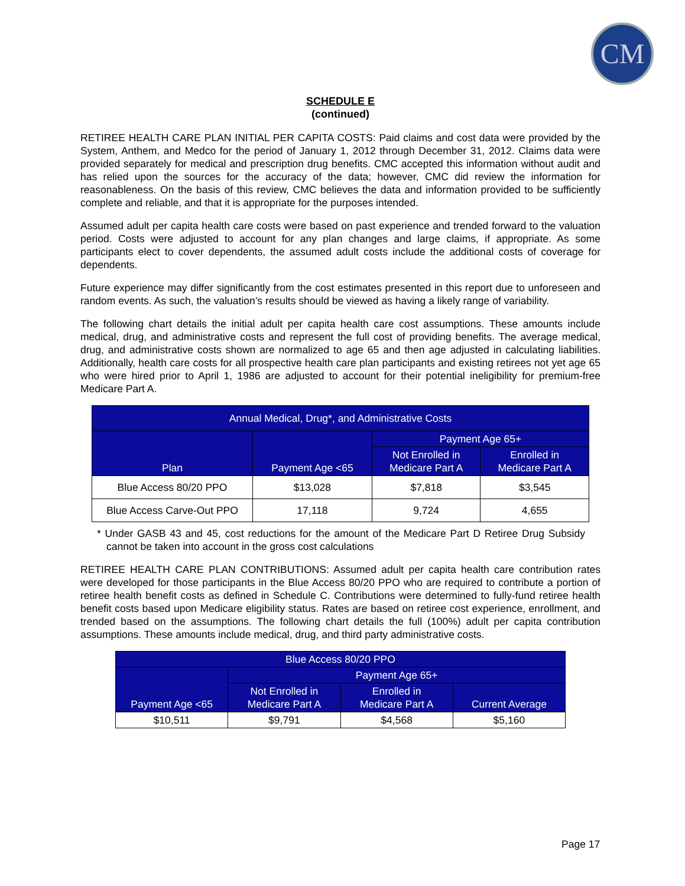CM
SCHEDULE E
(continued)
RETIREE HEALTH CARE PLAN INITIAL PER CAPITA COSTS: Paid claims and cost data were provided by the System, Anthem, and Medco for the period of January 1, 2012 through December 31, 2012. Claims data were provided separately for medical and prescription drug benefits. CMC accepted this information without audit and has relied upon the sources for the accuracy of the data; however, CMC did review the information for reasonableness. On the basis of this review, CMC believes the data and information provided to be sufficiently complete and reliable, and that it is appropriate for the purposes intended.
Assumed adult per capita health care costs were based on past experience and trended forward to the valuation period. Costs were adjusted to account for any plan changes and large claims, if appropriate. As some participants elect to cover dependents, the assumed adult costs include the additional costs of coverage for dependents.
Future experience may differ significantly from the cost estimates presented in this report due to unforeseen and random events. As such, the valuation’s results should be viewed as having a likely range of variability.
The following chart details the initial adult per capita health care cost assumptions. These amounts include medical, drug, and administrative costs and represent the full cost of providing benefits. The average medical, drug, and administrative costs shown are normalized to age 65 and then age adjusted in calculating liabilities. Additionally, health care costs for all prospective health care plan participants and existing retirees not yet age 65 who were hired prior to April 1, 1986 are adjusted to account for their potential ineligibility for premium-free Medicare Part A.
| Annual Medical, Drug*, and Administrative Costs | | | |
| --- | --- | --- | --- |
| Plan | Payment Age <65 | Payment Age 65+ | |
| | | Not Enrolled in Medicare Part A | Enrolled in Medicare Part A |
| Blue Access 80/20 PPO | $13,028 | $7,818 | $3,545 |
| Blue Access Carve-Out PPO | 17,118 | 9,724 | 4,655 |
* Under GASB 43 and 45, cost reductions for the amount of the Medicare Part D Retiree Drug Subsidy cannot be taken into account in the gross cost calculations
RETIREE HEALTH CARE PLAN CONTRIBUTIONS: Assumed adult per capita health care contribution rates were developed for those participants in the Blue Access 80/20 PPO who are required to contribute a portion of retiree health benefit costs as defined in Schedule C. Contributions were determined to fully-fund retiree health benefit costs based upon Medicare eligibility status. Rates are based on retiree cost experience, enrollment, and trended based on the assumptions. The following chart details the full (100%) adult per capita contribution assumptions. These amounts include medical, drug, and third party administrative costs.
| Blue Access 80/20 PPO | | | |
| --- | --- | --- | --- |
| Payment Age <65 | Payment Age 65+ | | |
| | Not Enrolled in Medicare Part A | Enrolled in Medicare Part A | Current Average |
| $10,511 | $9,791 | $4,568 | $5,160 |
Page 17